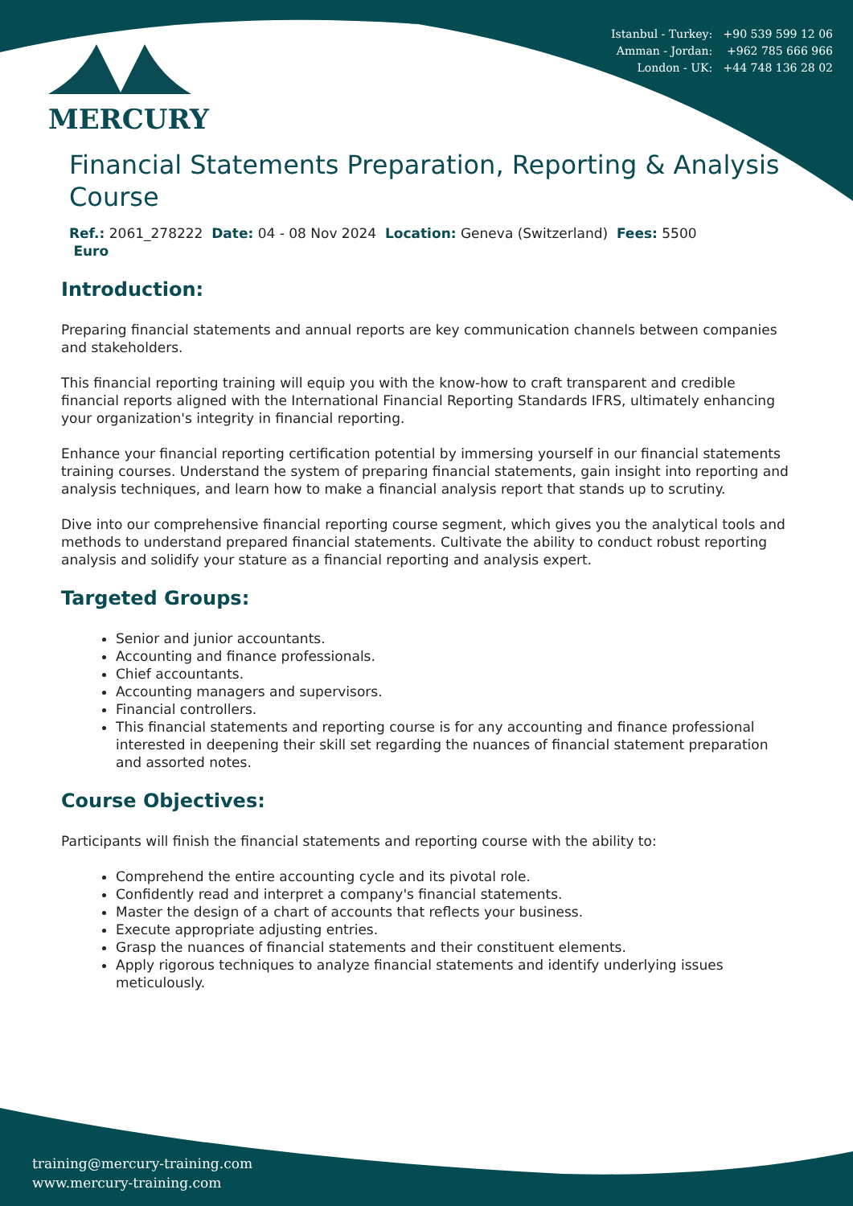Istanbul - Turkey: +90 539 599 12 06
Amman - Jordan: +962 785 666 966
London - UK: +44 748 136 28 02
MERCURY
Financial Statements Preparation, Reporting & Analysis Course
Ref.: 2061_278222 Date: 04 - 08 Nov 2024 Location: Geneva (Switzerland) Fees: 5500
Euro
Introduction:
Preparing financial statements and annual reports are key communication channels between companies and stakeholders.
This financial reporting training will equip you with the know-how to craft transparent and credible financial reports aligned with the International Financial Reporting Standards IFRS, ultimately enhancing your organization's integrity in financial reporting.
Enhance your financial reporting certification potential by immersing yourself in our financial statements training courses. Understand the system of preparing financial statements, gain insight into reporting and analysis techniques, and learn how to make a financial analysis report that stands up to scrutiny.
Dive into our comprehensive financial reporting course segment, which gives you the analytical tools and methods to understand prepared financial statements. Cultivate the ability to conduct robust reporting analysis and solidify your stature as a financial reporting and analysis expert.
Targeted Groups:
Senior and junior accountants.
Accounting and finance professionals.
Chief accountants.
Accounting managers and supervisors.
Financial controllers.
This financial statements and reporting course is for any accounting and finance professional interested in deepening their skill set regarding the nuances of financial statement preparation and assorted notes.
Course Objectives:
Participants will finish the financial statements and reporting course with the ability to:
Comprehend the entire accounting cycle and its pivotal role.
Confidently read and interpret a company's financial statements.
Master the design of a chart of accounts that reflects your business.
Execute appropriate adjusting entries.
Grasp the nuances of financial statements and their constituent elements.
Apply rigorous techniques to analyze financial statements and identify underlying issues meticulously.
training@mercury-training.com
www.mercury-training.com